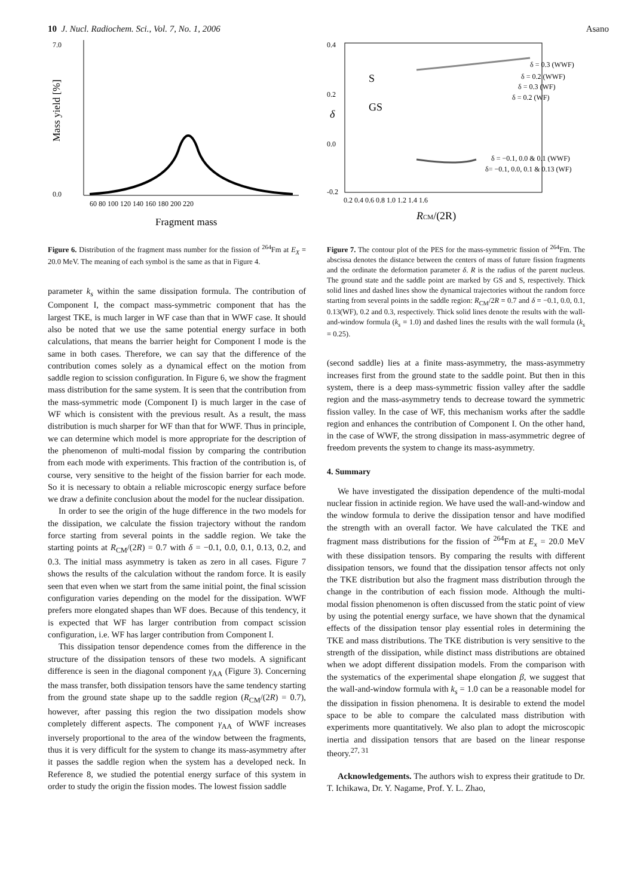10 J. Nucl. Radiochem. Sci., Vol. 7, No. 1, 2006 Asano
Mass yield [%]
7.0
0.0
60 80 100 120 140 160 180 200 220
Fragment mass
Figure 6. Distribution of the fragment mass number for the fission of <sup>264</sup>Fm at E<sub>X</sub> = 20.0 MeV. The meaning of each symbol is the same as that in Figure 4.
parameter k<sub>s</sub> within the same dissipation formula. The contribution of Component I, the compact mass-symmetric component that has the largest TKE, is much larger in WF case than that in WWF case. It should also be noted that we use the same potential energy surface in both calculations, that means the barrier height for Component I mode is the same in both cases. Therefore, we can say that the difference of the contribution comes solely as a dynamical effect on the motion from saddle region to scission configuration. In Figure 6, we show the fragment mass distribution for the same system. It is seen that the contribution from the mass-symmetric mode (Component I) is much larger in the case of WF which is consistent with the previous result. As a result, the mass distribution is much sharper for WF than that for WWF. Thus in principle, we can determine which model is more appropriate for the description of the phenomenon of multi-modal fission by comparing the contribution from each mode with experiments. This fraction of the contribution is, of course, very sensitive to the height of the fission barrier for each mode. So it is necessary to obtain a reliable microscopic energy surface before we draw a definite conclusion about the model for the nuclear dissipation.
In order to see the origin of the huge difference in the two models for the dissipation, we calculate the fission trajectory without the random force starting from several points in the saddle region. We take the starting points at R<sub>CM</sub>/(2R) = 0.7 with δ = −0.1, 0.0, 0.1, 0.13, 0.2, and 0.3. The initial mass asymmetry is taken as zero in all cases. Figure 7 shows the results of the calculation without the random force. It is easily seen that even when we start from the same initial point, the final scission configuration varies depending on the model for the dissipation. WWF prefers more elongated shapes than WF does. Because of this tendency, it is expected that WF has larger contribution from compact scission configuration, i.e. WF has larger contribution from Component I.
This dissipation tensor dependence comes from the difference in the structure of the dissipation tensors of these two models. A significant difference is seen in the diagonal component γ<sub>AA</sub> (Figure 3). Concerning the mass transfer, both dissipation tensors have the same tendency starting from the ground state shape up to the saddle region (R<sub>CM</sub>/(2R) = 0.7), however, after passing this region the two dissipation models show completely different aspects. The component γ<sub>AA</sub> of WWF increases inversely proportional to the area of the window between the fragments, thus it is very difficult for the system to change its mass-asymmetry after it passes the saddle region when the system has a developed neck. In Reference 8, we studied the potential energy surface of this system in order to study the origin the fission modes. The lowest fission saddle
0.4
0.2
0.0
-0.2
δ
0.2 0.4 0.6 0.8 1.0 1.2 1.4 1.6
RCM/(2R)
S
GS
δ = 0.3 (WWF)
δ = 0.2 (WWF)
δ = 0.3 (WF)
δ = 0.2 (WF)
δ = −0.1, 0.0 & 0.1 (WWF)
δ= −0.1, 0.0, 0.1 & 0.13 (WF)
Figure 7. The contour plot of the PES for the mass-symmetric fission of <sup>264</sup>Fm. The abscissa denotes the distance between the centers of mass of future fission fragments and the ordinate the deformation parameter δ. R is the radius of the parent nucleus. The ground state and the saddle point are marked by GS and S, respectively. Thick solid lines and dashed lines show the dynamical trajectories without the random force starting from several points in the saddle region: R<sub>CM</sub>/2R = 0.7 and δ = −0.1, 0.0, 0.1, 0.13(WF), 0.2 and 0.3, respectively. Thick solid lines denote the results with the wall-and-window formula (k<sub>s</sub> = 1.0) and dashed lines the results with the wall formula (k<sub>s</sub> = 0.25).
(second saddle) lies at a finite mass-asymmetry, the mass-asymmetry increases first from the ground state to the saddle point. But then in this system, there is a deep mass-symmetric fission valley after the saddle region and the mass-asymmetry tends to decrease toward the symmetric fission valley. In the case of WF, this mechanism works after the saddle region and enhances the contribution of Component I. On the other hand, in the case of WWF, the strong dissipation in mass-asymmetric degree of freedom prevents the system to change its mass-asymmetry.
4. Summary
We have investigated the dissipation dependence of the multi-modal nuclear fission in actinide region. We have used the wall-and-window and the window formula to derive the dissipation tensor and have modified the strength with an overall factor. We have calculated the TKE and fragment mass distributions for the fission of <sup>264</sup>Fm at E<sub>x</sub> = 20.0 MeV with these dissipation tensors. By comparing the results with different dissipation tensors, we found that the dissipation tensor affects not only the TKE distribution but also the fragment mass distribution through the change in the contribution of each fission mode. Although the multi-modal fission phenomenon is often discussed from the static point of view by using the potential energy surface, we have shown that the dynamical effects of the dissipation tensor play essential roles in determining the TKE and mass distributions. The TKE distribution is very sensitive to the strength of the dissipation, while distinct mass distributions are obtained when we adopt different dissipation models. From the comparison with the systematics of the experimental shape elongation β, we suggest that the wall-and-window formula with k<sub>s</sub> = 1.0 can be a reasonable model for the dissipation in fission phenomena. It is desirable to extend the model space to be able to compare the calculated mass distribution with experiments more quantitatively. We also plan to adopt the microscopic inertia and dissipation tensors that are based on the linear response theory.<sup>27, 31</sup>
Acknowledgements. The authors wish to express their gratitude to Dr. T. Ichikawa, Dr. Y. Nagame, Prof. Y. L. Zhao,